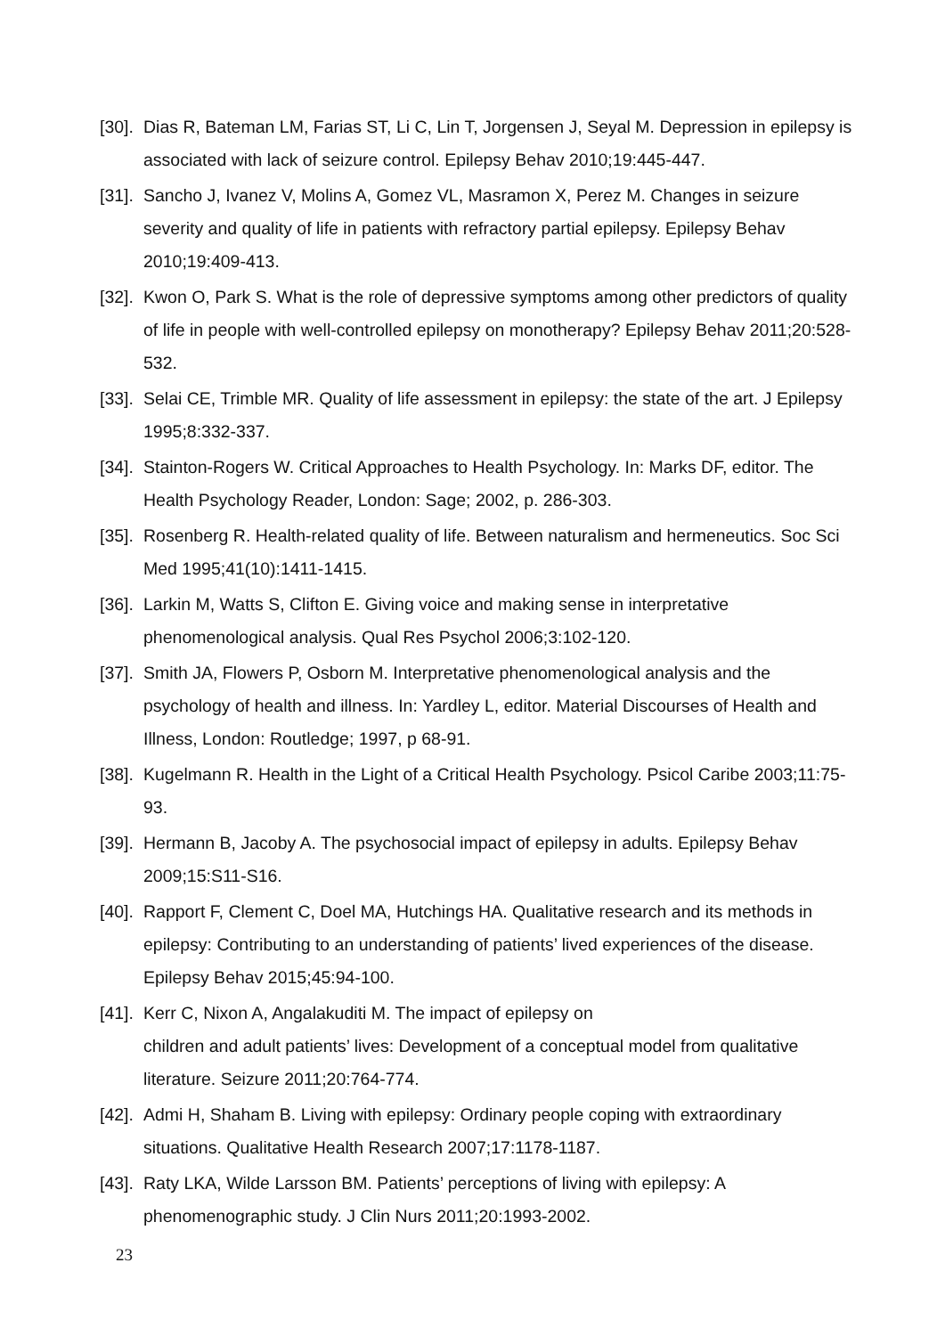[30]. Dias R, Bateman LM, Farias ST, Li C, Lin T, Jorgensen J, Seyal M. Depression in epilepsy is associated with lack of seizure control. Epilepsy Behav 2010;19:445-447.
[31]. Sancho J, Ivanez V, Molins A, Gomez VL, Masramon X, Perez M. Changes in seizure severity and quality of life in patients with refractory partial epilepsy. Epilepsy Behav 2010;19:409-413.
[32]. Kwon O, Park S. What is the role of depressive symptoms among other predictors of quality of life in people with well-controlled epilepsy on monotherapy? Epilepsy Behav 2011;20:528-532.
[33]. Selai CE, Trimble MR. Quality of life assessment in epilepsy: the state of the art. J Epilepsy 1995;8:332-337.
[34]. Stainton-Rogers W. Critical Approaches to Health Psychology. In: Marks DF, editor. The Health Psychology Reader, London: Sage; 2002, p. 286-303.
[35]. Rosenberg R. Health-related quality of life. Between naturalism and hermeneutics. Soc Sci Med 1995;41(10):1411-1415.
[36]. Larkin M, Watts S, Clifton E. Giving voice and making sense in interpretative phenomenological analysis. Qual Res Psychol 2006;3:102-120.
[37]. Smith JA, Flowers P, Osborn M. Interpretative phenomenological analysis and the psychology of health and illness. In: Yardley L, editor. Material Discourses of Health and Illness, London: Routledge; 1997, p 68-91.
[38]. Kugelmann R. Health in the Light of a Critical Health Psychology. Psicol Caribe 2003;11:75-93.
[39]. Hermann B, Jacoby A. The psychosocial impact of epilepsy in adults. Epilepsy Behav 2009;15:S11-S16.
[40]. Rapport F, Clement C, Doel MA, Hutchings HA. Qualitative research and its methods in epilepsy: Contributing to an understanding of patients’ lived experiences of the disease. Epilepsy Behav 2015;45:94-100.
[41]. Kerr C, Nixon A, Angalakuditi M. The impact of epilepsy on
children and adult patients’ lives: Development of a conceptual model from qualitative literature. Seizure 2011;20:764-774.
[42]. Admi H, Shaham B. Living with epilepsy: Ordinary people coping with extraordinary situations. Qualitative Health Research 2007;17:1178-1187.
[43]. Raty LKA, Wilde Larsson BM. Patients’ perceptions of living with epilepsy: A phenomenographic study. J Clin Nurs 2011;20:1993-2002.
23